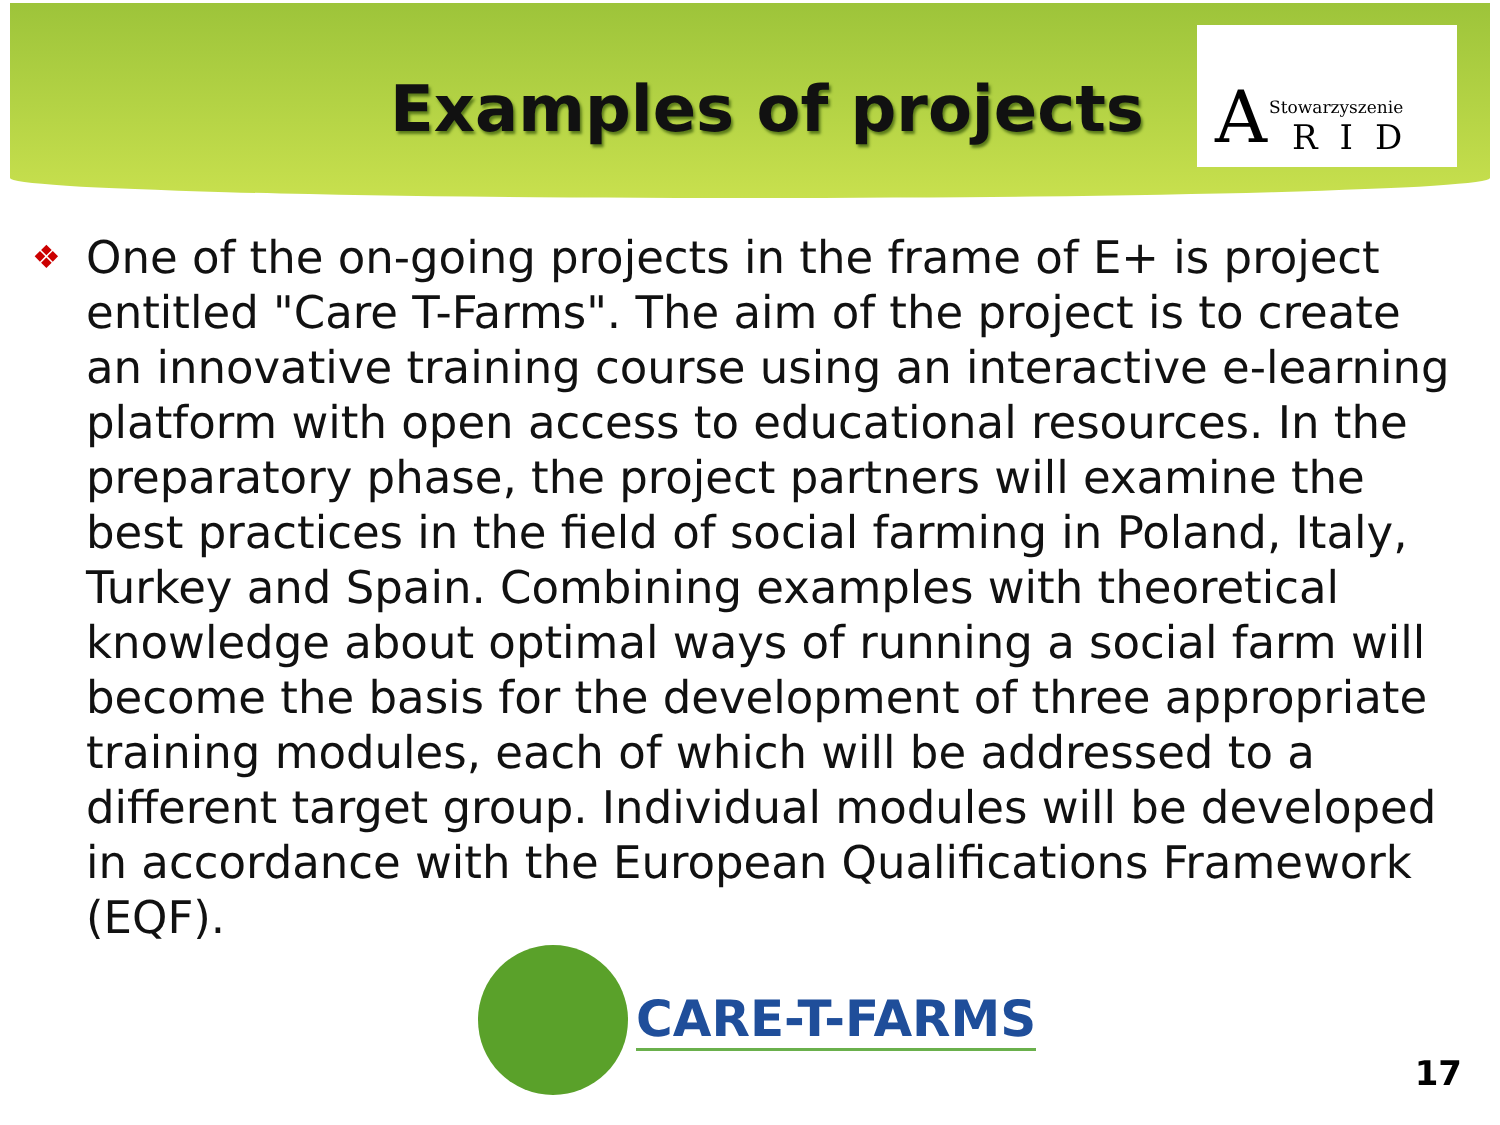Examples of projects
A Stowarzyszenie
RID
❖ One of the on-going projects in the frame of E+ is project entitled "Care T-Farms". The aim of the project is to create an innovative training course using an interactive e-learning platform with open access to educational resources. In the preparatory phase, the project partners will examine the best practices in the field of social farming in Poland, Italy, Turkey and Spain. Combining examples with theoretical knowledge about optimal ways of running a social farm will become the basis for the development of three appropriate training modules, each of which will be addressed to a different target group. Individual modules will be developed in accordance with the European Qualifications Framework (EQF).
CARE-T-FARMS
17